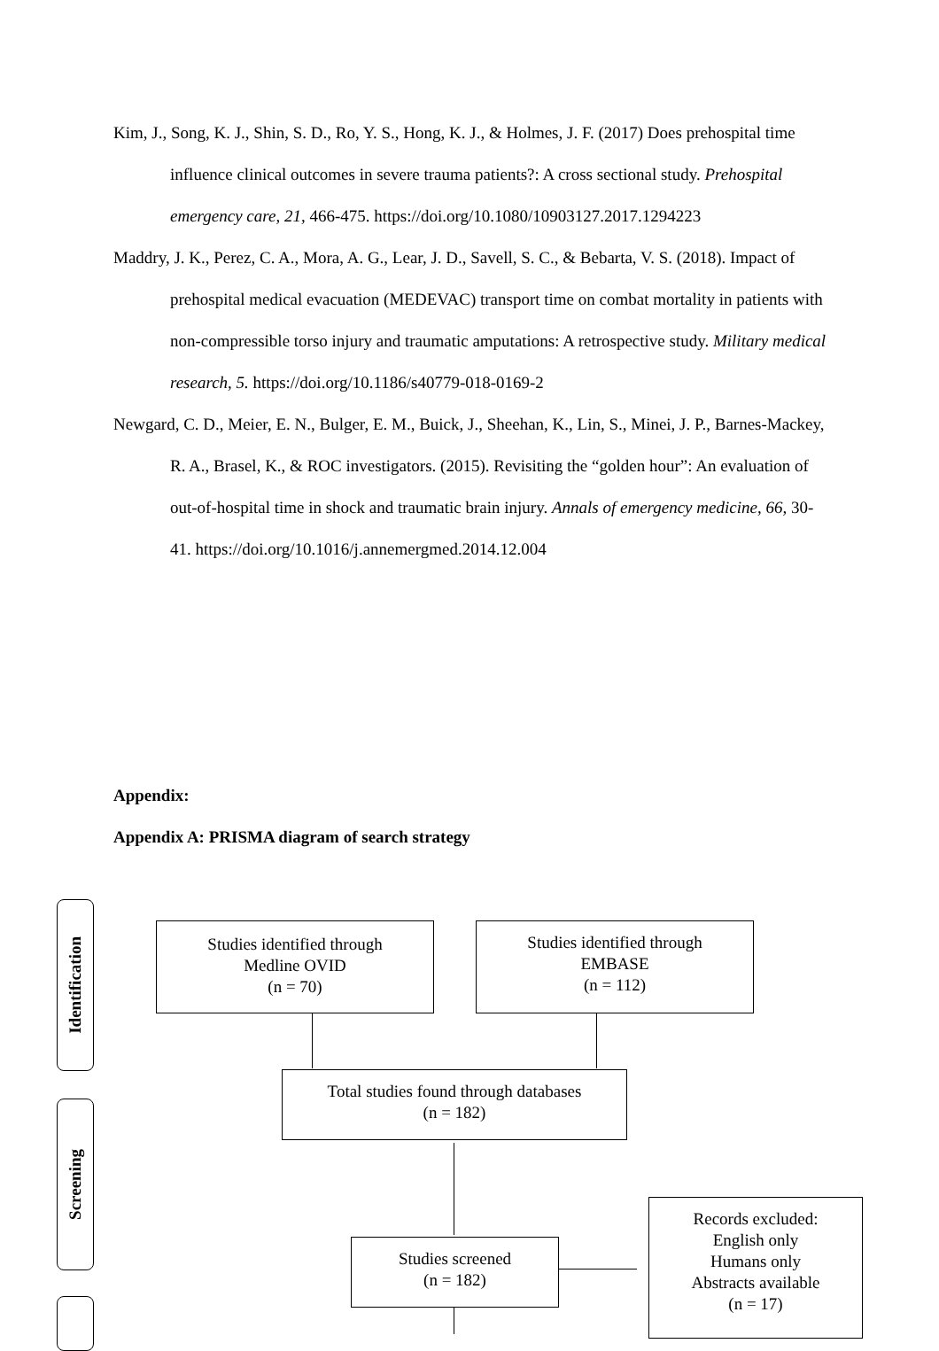Kim, J., Song, K. J., Shin, S. D., Ro, Y. S., Hong, K. J., & Holmes, J. F. (2017) Does prehospital time influence clinical outcomes in severe trauma patients?: A cross sectional study. Prehospital emergency care, 21, 466-475. https://doi.org/10.1080/10903127.2017.1294223
Maddry, J. K., Perez, C. A., Mora, A. G., Lear, J. D., Savell, S. C., & Bebarta, V. S. (2018). Impact of prehospital medical evacuation (MEDEVAC) transport time on combat mortality in patients with non-compressible torso injury and traumatic amputations: A retrospective study. Military medical research, 5. https://doi.org/10.1186/s40779-018-0169-2
Newgard, C. D., Meier, E. N., Bulger, E. M., Buick, J., Sheehan, K., Lin, S., Minei, J. P., Barnes-Mackey, R. A., Brasel, K., & ROC investigators. (2015). Revisiting the “golden hour”: An evaluation of out-of-hospital time in shock and traumatic brain injury. Annals of emergency medicine, 66, 30-41. https://doi.org/10.1016/j.annemergmed.2014.12.004
Appendix:
Appendix A: PRISMA diagram of search strategy
Identification
Screening
Studies identified through
Medline OVID
(n = 70)
Studies identified through
EMBASE
(n = 112)
Total studies found through databases
(n = 182)
Studies screened
(n = 182)
Records excluded:
English only
Humans only
Abstracts available
(n = 17)